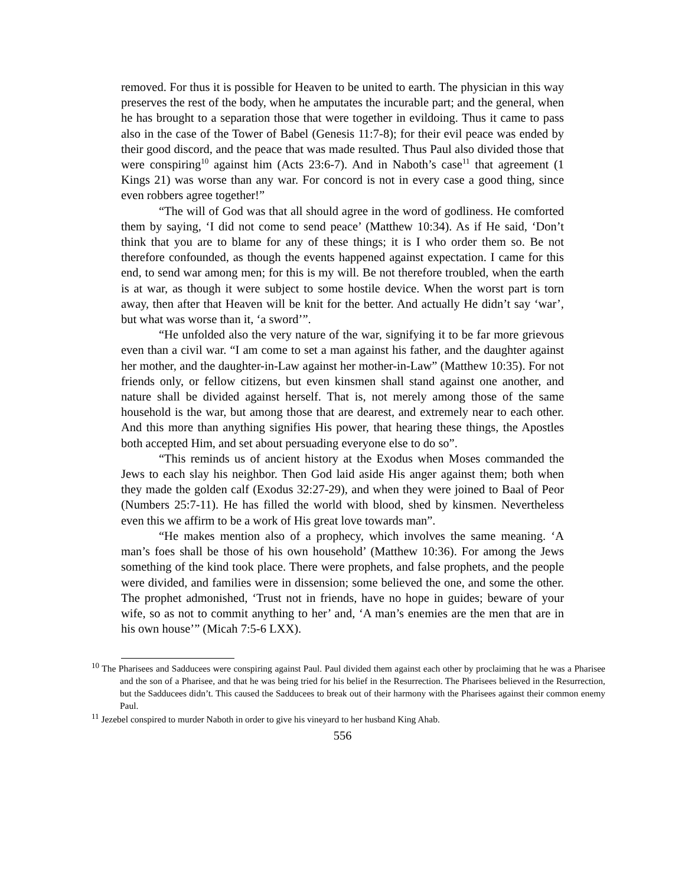removed. For thus it is possible for Heaven to be united to earth. The physician in this way preserves the rest of the body, when he amputates the incurable part; and the general, when he has brought to a separation those that were together in evildoing. Thus it came to pass also in the case of the Tower of Babel (Genesis 11:7-8); for their evil peace was ended by their good discord, and the peace that was made resulted. Thus Paul also divided those that were conspiring<sup>10</sup> against him (Acts 23:6-7). And in Naboth’s case<sup>11</sup> that agreement (1 Kings 21) was worse than any war. For concord is not in every case a good thing, since even robbers agree together!”
“The will of God was that all should agree in the word of godliness. He comforted them by saying, ‘I did not come to send peace’ (Matthew 10:34). As if He said, ‘Don’t think that you are to blame for any of these things; it is I who order them so. Be not therefore confounded, as though the events happened against expectation. I came for this end, to send war among men; for this is my will. Be not therefore troubled, when the earth is at war, as though it were subject to some hostile device. When the worst part is torn away, then after that Heaven will be knit for the better. And actually He didn’t say ‘war’, but what was worse than it, ‘a sword’”.
“He unfolded also the very nature of the war, signifying it to be far more grievous even than a civil war. “I am come to set a man against his father, and the daughter against her mother, and the daughter-in-Law against her mother-in-Law” (Matthew 10:35). For not friends only, or fellow citizens, but even kinsmen shall stand against one another, and nature shall be divided against herself. That is, not merely among those of the same household is the war, but among those that are dearest, and extremely near to each other. And this more than anything signifies His power, that hearing these things, the Apostles both accepted Him, and set about persuading everyone else to do so”.
“This reminds us of ancient history at the Exodus when Moses commanded the Jews to each slay his neighbor. Then God laid aside His anger against them; both when they made the golden calf (Exodus 32:27-29), and when they were joined to Baal of Peor (Numbers 25:7-11). He has filled the world with blood, shed by kinsmen. Nevertheless even this we affirm to be a work of His great love towards man”.
“He makes mention also of a prophecy, which involves the same meaning. ‘A man’s foes shall be those of his own household’ (Matthew 10:36). For among the Jews something of the kind took place. There were prophets, and false prophets, and the people were divided, and families were in dissension; some believed the one, and some the other. The prophet admonished, ‘Trust not in friends, have no hope in guides; beware of your wife, so as not to commit anything to her’ and, ‘A man’s enemies are the men that are in his own house’” (Micah 7:5-6 LXX).
<sup>10</sup> The Pharisees and Sadducees were conspiring against Paul. Paul divided them against each other by proclaiming that he was a Pharisee and the son of a Pharisee, and that he was being tried for his belief in the Resurrection. The Pharisees believed in the Resurrection, but the Sadducees didn’t. This caused the Sadducees to break out of their harmony with the Pharisees against their common enemy Paul.
<sup>11</sup> Jezebel conspired to murder Naboth in order to give his vineyard to her husband King Ahab.
556